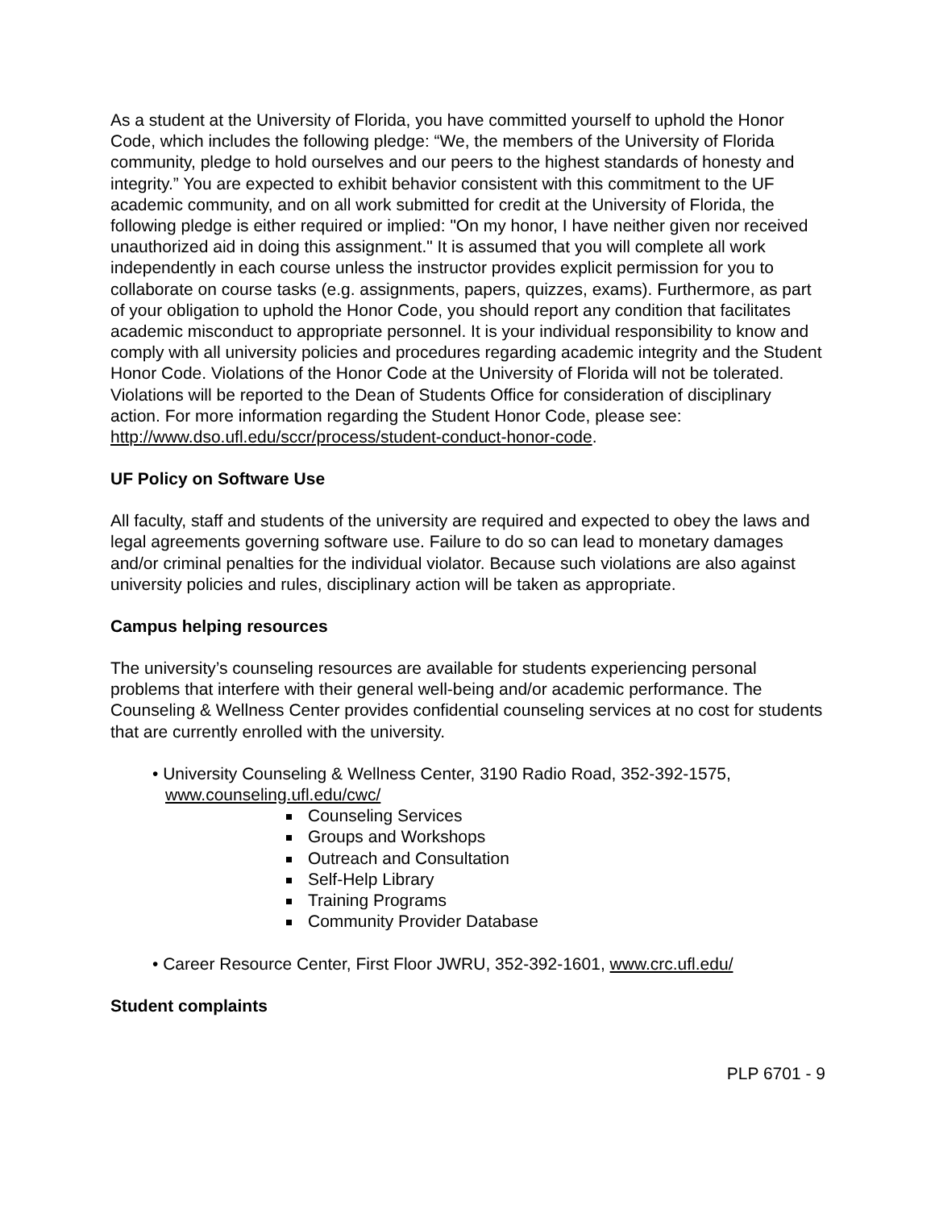As a student at the University of Florida, you have committed yourself to uphold the Honor Code, which includes the following pledge: “We, the members of the University of Florida community, pledge to hold ourselves and our peers to the highest standards of honesty and integrity.” You are expected to exhibit behavior consistent with this commitment to the UF academic community, and on all work submitted for credit at the University of Florida, the following pledge is either required or implied: "On my honor, I have neither given nor received unauthorized aid in doing this assignment." It is assumed that you will complete all work independently in each course unless the instructor provides explicit permission for you to collaborate on course tasks (e.g. assignments, papers, quizzes, exams). Furthermore, as part of your obligation to uphold the Honor Code, you should report any condition that facilitates academic misconduct to appropriate personnel. It is your individual responsibility to know and comply with all university policies and procedures regarding academic integrity and the Student Honor Code. Violations of the Honor Code at the University of Florida will not be tolerated. Violations will be reported to the Dean of Students Office for consideration of disciplinary action. For more information regarding the Student Honor Code, please see: http://www.dso.ufl.edu/sccr/process/student-conduct-honor-code.
UF Policy on Software Use
All faculty, staff and students of the university are required and expected to obey the laws and legal agreements governing software use. Failure to do so can lead to monetary damages and/or criminal penalties for the individual violator. Because such violations are also against university policies and rules, disciplinary action will be taken as appropriate.
Campus helping resources
The university’s counseling resources are available for students experiencing personal problems that interfere with their general well-being and/or academic performance. The Counseling & Wellness Center provides confidential counseling services at no cost for students that are currently enrolled with the university.
• University Counseling & Wellness Center, 3190 Radio Road, 352-392-1575, www.counseling.ufl.edu/cwc/
Counseling Services
Groups and Workshops
Outreach and Consultation
Self-Help Library
Training Programs
Community Provider Database
• Career Resource Center, First Floor JWRU, 352-392-1601, www.crc.ufl.edu/
Student complaints
PLP 6701 - 9